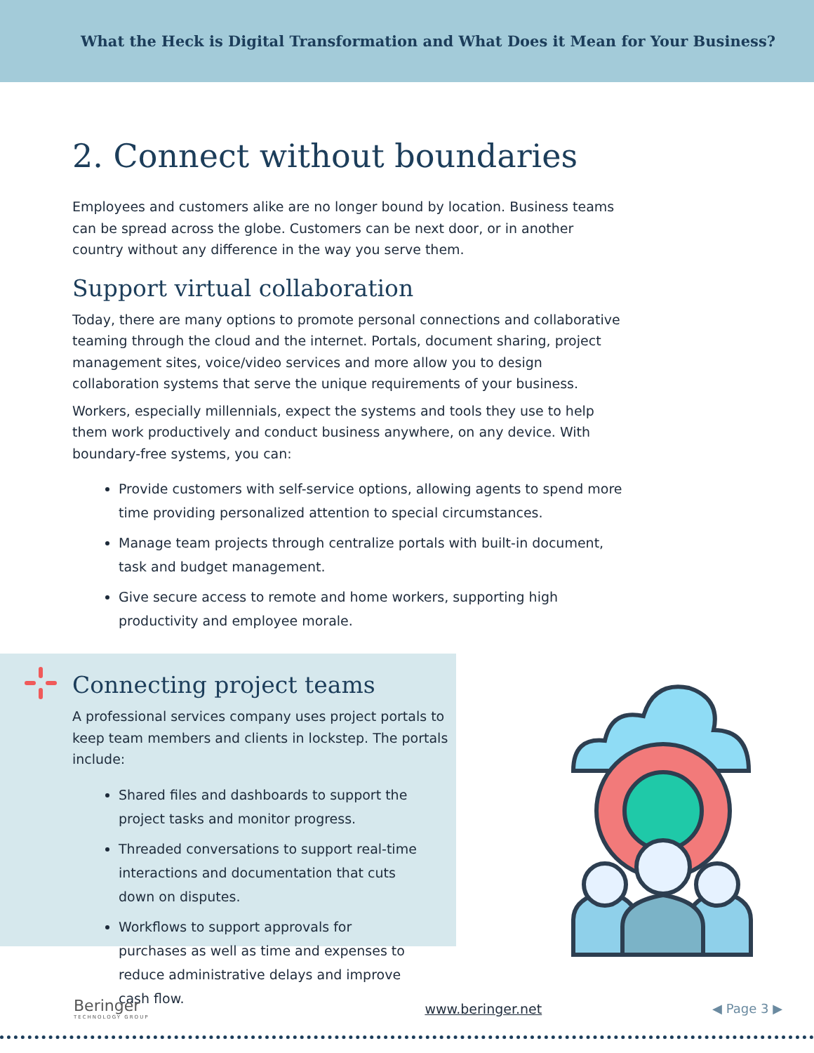What the Heck is Digital Transformation and What Does it Mean for Your Business?
2. Connect without boundaries
Employees and customers alike are no longer bound by location. Business teams can be spread across the globe. Customers can be next door, or in another country without any difference in the way you serve them.
Support virtual collaboration
Today, there are many options to promote personal connections and collaborative teaming through the cloud and the internet. Portals, document sharing, project management sites, voice/video services and more allow you to design collaboration systems that serve the unique requirements of your business.
Workers, especially millennials, expect the systems and tools they use to help them work productively and conduct business anywhere, on any device. With boundary-free systems, you can:
Provide customers with self-service options, allowing agents to spend more time providing personalized attention to special circumstances.
Manage team projects through centralize portals with built-in document, task and budget management.
Give secure access to remote and home workers, supporting high productivity and employee morale.
Connecting project teams
A professional services company uses project portals to keep team members and clients in lockstep. The portals include:
Shared files and dashboards to support the project tasks and monitor progress.
Threaded conversations to support real-time interactions and documentation that cuts down on disputes.
Workflows to support approvals for purchases as well as time and expenses to reduce administrative delays and improve cash flow.
Beringer
TECHNOLOGY GROUP
www.beringer.net ◀ Page 3 ▶